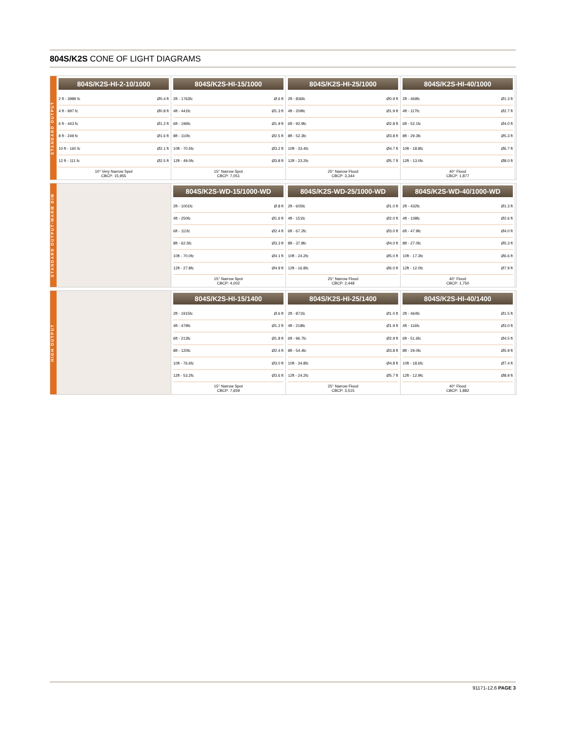804S/K2S CONE OF LIGHT DIAGRAMS
STANDARD OUTPUT
804S/K2S-HI-2-10/1000
2 ft - 3989 fc Ø0.4 ft
4 ft - 997 fc Ø0.8 ft
6 ft - 443 fc Ø1.2 ft
8 ft - 249 fc Ø1.6 ft
10 ft - 160 fc Ø2.1 ft
12 ft - 111 fc Ø2.5 ft
10° Very Narrow Spot
CBCP: 15,955
804S/K2S-HI-15/1000
2ft - 1763fc Ø.6 ft
4ft - 441fc Ø1.3 ft
6ft - 196fc Ø1.9 ft
8ft - 110fc Ø2.5 ft
10ft - 70.5fc Ø3.2 ft
12ft - 49.0fc Ø3.8 ft
15° Narrow Spot
CBCP: 7,051
804S/K2S-HI-25/1000
2ft - 836fc Ø0.9 ft
4ft - 209fc Ø1.9 ft
6ft - 92.9fc Ø2.8 ft
8ft - 52.3fc Ø3.8 ft
10ft - 33.4fc Ø4.7 ft
12ft - 23.2fc Ø5.7 ft
25° Narrow Flood
CBCP: 3,344
804S/K2S-HI-40/1000
2ft - 469fc Ø1.3 ft
4ft - 117fc Ø2.7 ft
6ft - 52.1fc Ø4.0 ft
8ft - 29.3fc Ø5.3 ft
10ft - 18.8fc Ø6.7 ft
12ft - 13.0fc Ø8.0 ft
40° Flood
CBCP: 1,877
STANDARD OUTPUT-WARM DIM
804S/K2S-WD-15/1000-WD
2ft - 1001fc Ø.8 ft
4ft - 250fc Ø1.6 ft
6ft - 111fc Ø2.4 ft
8ft - 62.5fc Ø3.3 ft
10ft - 70.0fc Ø4.1 ft
12ft - 27.8fc Ø4.9 ft
15° Narrow Spot
CBCP: 4,002
804S/K2S-WD-25/1000-WD
2ft - 605fc Ø1.0 ft
4ft - 151fc Ø2.0 ft
6ft - 67.2fc Ø3.0 ft
8ft - 37.8fc Ø4.0 ft
10ft - 24.2fc Ø5.0 ft
12ft - 16.8fc Ø6.0 ft
25° Narrow Flood
CBCP: 2,448
804S/K2S-WD-40/1000-WD
2ft - 432fc Ø1.3 ft
4ft - 108fc Ø2.6 ft
6ft - 47.9fc Ø4.0 ft
8ft - 27.0fc Ø5.3 ft
10ft - 17.3fc Ø6.6 ft
12ft - 12.0fc Ø7.9 ft
40° Flood
CBCP: 1,750
HIGH OUTPUT
804S/K2S-HI-15/1400
2ft - 1915fc Ø.6 ft
4ft - 479fc Ø1.2 ft
6ft - 213fc Ø1.8 ft
8ft - 120fc Ø2.4 ft
10ft - 76.6fc Ø3.0 ft
12ft - 53.2fc Ø3.6 ft
15° Narrow Spot
CBCP: 7,659
804S/K2S-HI-25/1400
2ft - 871fc Ø1.0 ft
4ft - 218fc Ø1.9 ft
6ft - 96.7fc Ø2.9 ft
8ft - 54.4fc Ø3.8 ft
10ft - 34.8fc Ø4.8 ft
12ft - 24.2fc Ø5.7 ft
25° Narrow Flood
CBCP: 3,515
804S/K2S-HI-40/1400
2ft - 464fc Ø1.5 ft
4ft - 116fc Ø3.0 ft
6ft - 51.6fc Ø4.5 ft
8ft - 29.0fc Ø5.9 ft
10ft - 18.6fc Ø7.4 ft
12ft - 12.9fc Ø8.9 ft
40° Flood
CBCP: 1,882
91171-12.6 PAGE 3